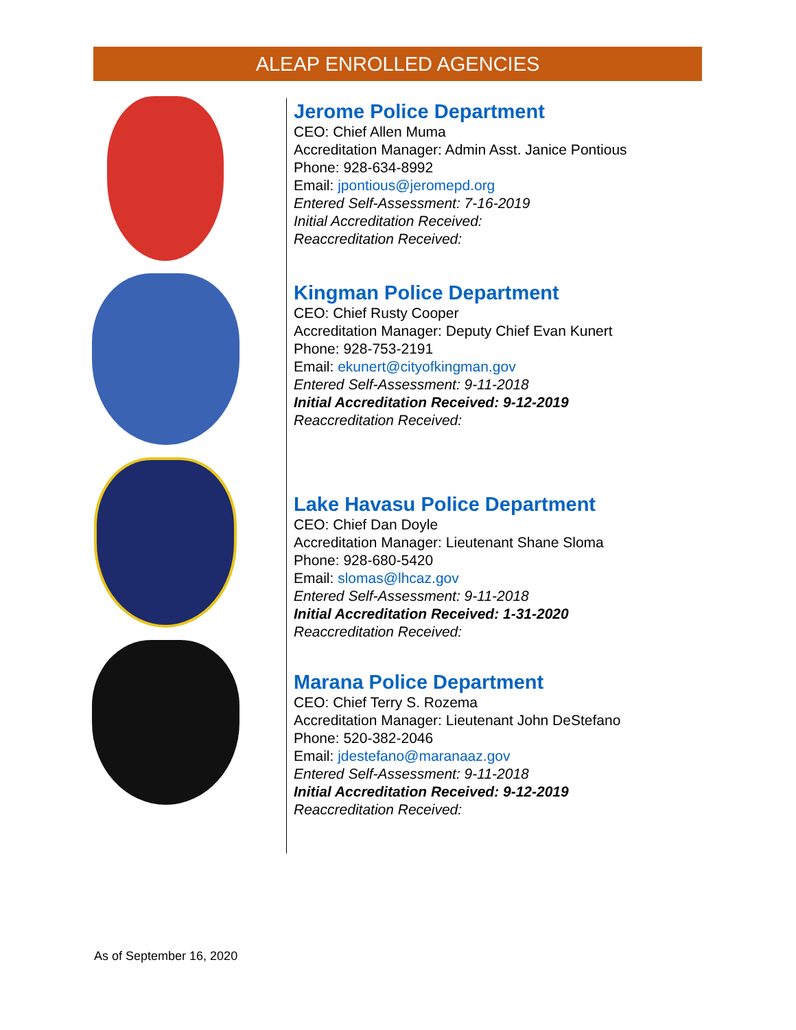ALEAP ENROLLED AGENCIES
Jerome Police Department
CEO: Chief Allen Muma
Accreditation Manager: Admin Asst. Janice Pontious
Phone: 928-634-8992
Email: jpontious@jeromepd.org
Entered Self-Assessment: 7-16-2019
Initial Accreditation Received:
Reaccreditation Received:
Kingman Police Department
CEO: Chief Rusty Cooper
Accreditation Manager: Deputy Chief Evan Kunert
Phone: 928-753-2191
Email: ekunert@cityofkingman.gov
Entered Self-Assessment: 9-11-2018
Initial Accreditation Received: 9-12-2019
Reaccreditation Received:
Lake Havasu Police Department
CEO: Chief Dan Doyle
Accreditation Manager: Lieutenant Shane Sloma
Phone: 928-680-5420
Email: slomas@lhcaz.gov
Entered Self-Assessment: 9-11-2018
Initial Accreditation Received: 1-31-2020
Reaccreditation Received:
Marana Police Department
CEO: Chief Terry S. Rozema
Accreditation Manager: Lieutenant John DeStefano
Phone: 520-382-2046
Email: jdestefano@maranaaz.gov
Entered Self-Assessment: 9-11-2018
Initial Accreditation Received: 9-12-2019
Reaccreditation Received:
As of September 16, 2020